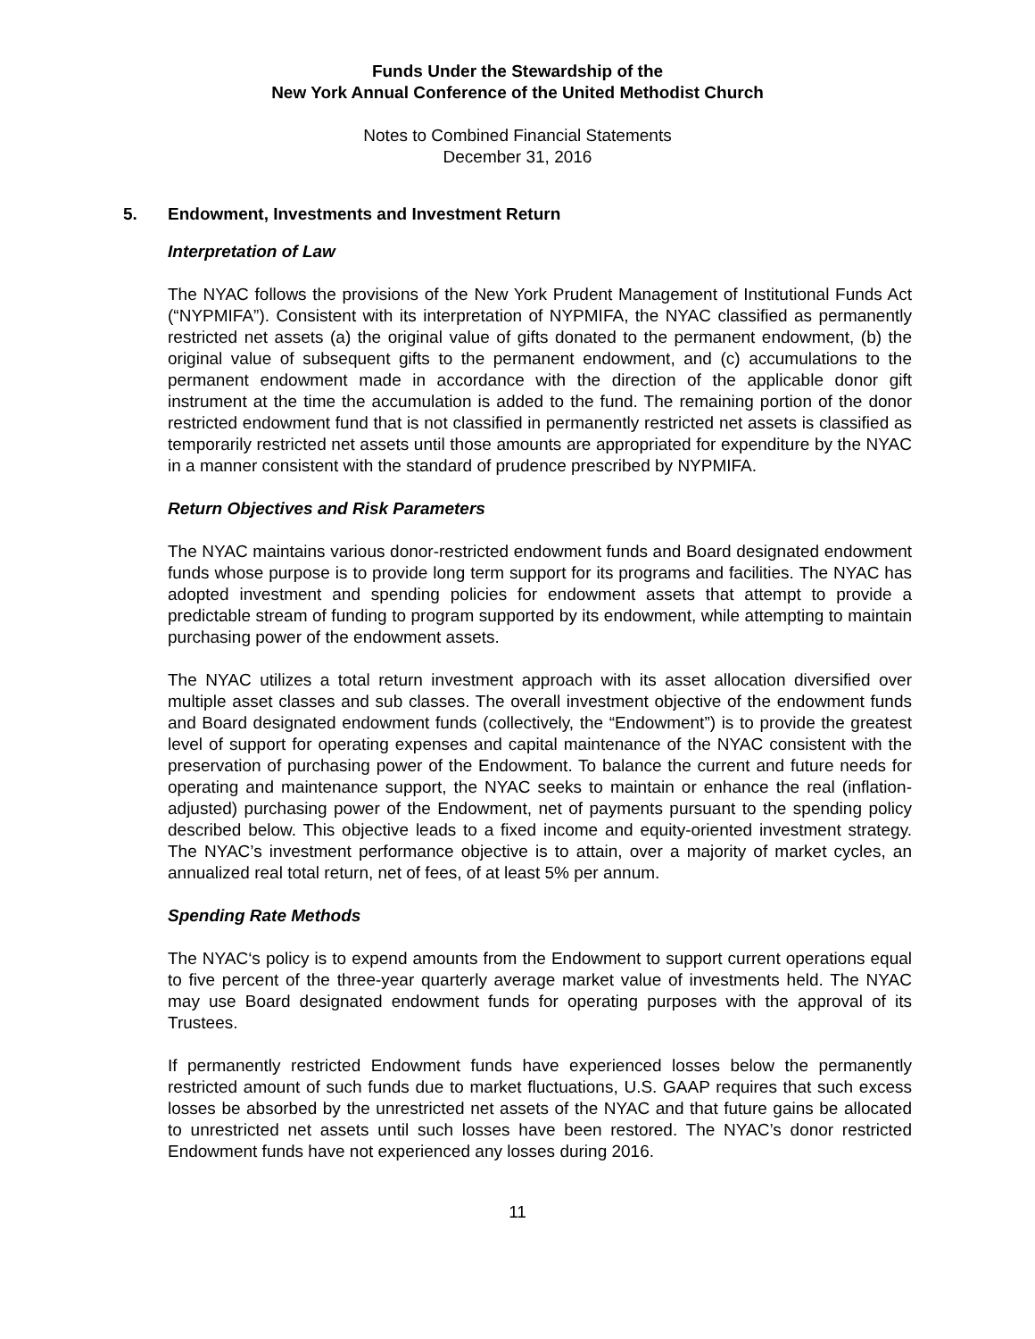Funds Under the Stewardship of the
New York Annual Conference of the United Methodist Church
Notes to Combined Financial Statements
December 31, 2016
5. Endowment, Investments and Investment Return
Interpretation of Law
The NYAC follows the provisions of the New York Prudent Management of Institutional Funds Act (“NYPMIFA”). Consistent with its interpretation of NYPMIFA, the NYAC classified as permanently restricted net assets (a) the original value of gifts donated to the permanent endowment, (b) the original value of subsequent gifts to the permanent endowment, and (c) accumulations to the permanent endowment made in accordance with the direction of the applicable donor gift instrument at the time the accumulation is added to the fund. The remaining portion of the donor restricted endowment fund that is not classified in permanently restricted net assets is classified as temporarily restricted net assets until those amounts are appropriated for expenditure by the NYAC in a manner consistent with the standard of prudence prescribed by NYPMIFA.
Return Objectives and Risk Parameters
The NYAC maintains various donor-restricted endowment funds and Board designated endowment funds whose purpose is to provide long term support for its programs and facilities. The NYAC has adopted investment and spending policies for endowment assets that attempt to provide a predictable stream of funding to program supported by its endowment, while attempting to maintain purchasing power of the endowment assets.
The NYAC utilizes a total return investment approach with its asset allocation diversified over multiple asset classes and sub classes. The overall investment objective of the endowment funds and Board designated endowment funds (collectively, the “Endowment”) is to provide the greatest level of support for operating expenses and capital maintenance of the NYAC consistent with the preservation of purchasing power of the Endowment. To balance the current and future needs for operating and maintenance support, the NYAC seeks to maintain or enhance the real (inflation-adjusted) purchasing power of the Endowment, net of payments pursuant to the spending policy described below. This objective leads to a fixed income and equity-oriented investment strategy. The NYAC’s investment performance objective is to attain, over a majority of market cycles, an annualized real total return, net of fees, of at least 5% per annum.
Spending Rate Methods
The NYAC‘s policy is to expend amounts from the Endowment to support current operations equal to five percent of the three-year quarterly average market value of investments held. The NYAC may use Board designated endowment funds for operating purposes with the approval of its Trustees.
If permanently restricted Endowment funds have experienced losses below the permanently restricted amount of such funds due to market fluctuations, U.S. GAAP requires that such excess losses be absorbed by the unrestricted net assets of the NYAC and that future gains be allocated to unrestricted net assets until such losses have been restored. The NYAC’s donor restricted Endowment funds have not experienced any losses during 2016.
11